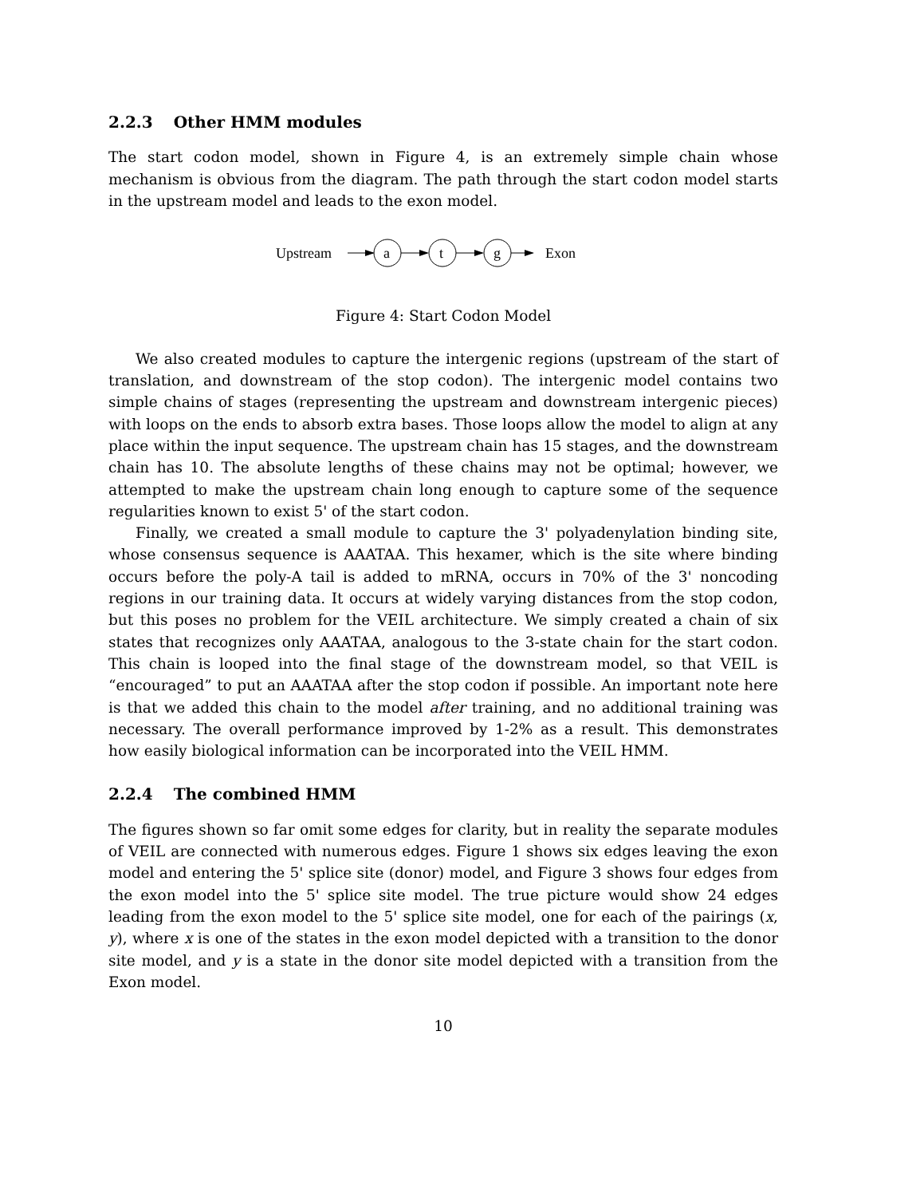2.2.3 Other HMM modules
The start codon model, shown in Figure 4, is an extremely simple chain whose mechanism is obvious from the diagram. The path through the start codon model starts in the upstream model and leads to the exon model.
Upstream
a
t
g
Exon
Figure 4: Start Codon Model
We also created modules to capture the intergenic regions (upstream of the start of translation, and downstream of the stop codon). The intergenic model contains two simple chains of stages (representing the upstream and downstream intergenic pieces) with loops on the ends to absorb extra bases. Those loops allow the model to align at any place within the input sequence. The upstream chain has 15 stages, and the downstream chain has 10. The absolute lengths of these chains may not be optimal; however, we attempted to make the upstream chain long enough to capture some of the sequence regularities known to exist 5' of the start codon.
Finally, we created a small module to capture the 3' polyadenylation binding site, whose consensus sequence is AAATAA. This hexamer, which is the site where binding occurs before the poly-A tail is added to mRNA, occurs in 70% of the 3' noncoding regions in our training data. It occurs at widely varying distances from the stop codon, but this poses no problem for the VEIL architecture. We simply created a chain of six states that recognizes only AAATAA, analogous to the 3-state chain for the start codon. This chain is looped into the final stage of the downstream model, so that VEIL is “encouraged” to put an AAATAA after the stop codon if possible. An important note here is that we added this chain to the model after training, and no additional training was necessary. The overall performance improved by 1-2% as a result. This demonstrates how easily biological information can be incorporated into the VEIL HMM.
2.2.4 The combined HMM
The figures shown so far omit some edges for clarity, but in reality the separate modules of VEIL are connected with numerous edges. Figure 1 shows six edges leaving the exon model and entering the 5' splice site (donor) model, and Figure 3 shows four edges from the exon model into the 5' splice site model. The true picture would show 24 edges leading from the exon model to the 5' splice site model, one for each of the pairings (x, y), where x is one of the states in the exon model depicted with a transition to the donor site model, and y is a state in the donor site model depicted with a transition from the Exon model.
10